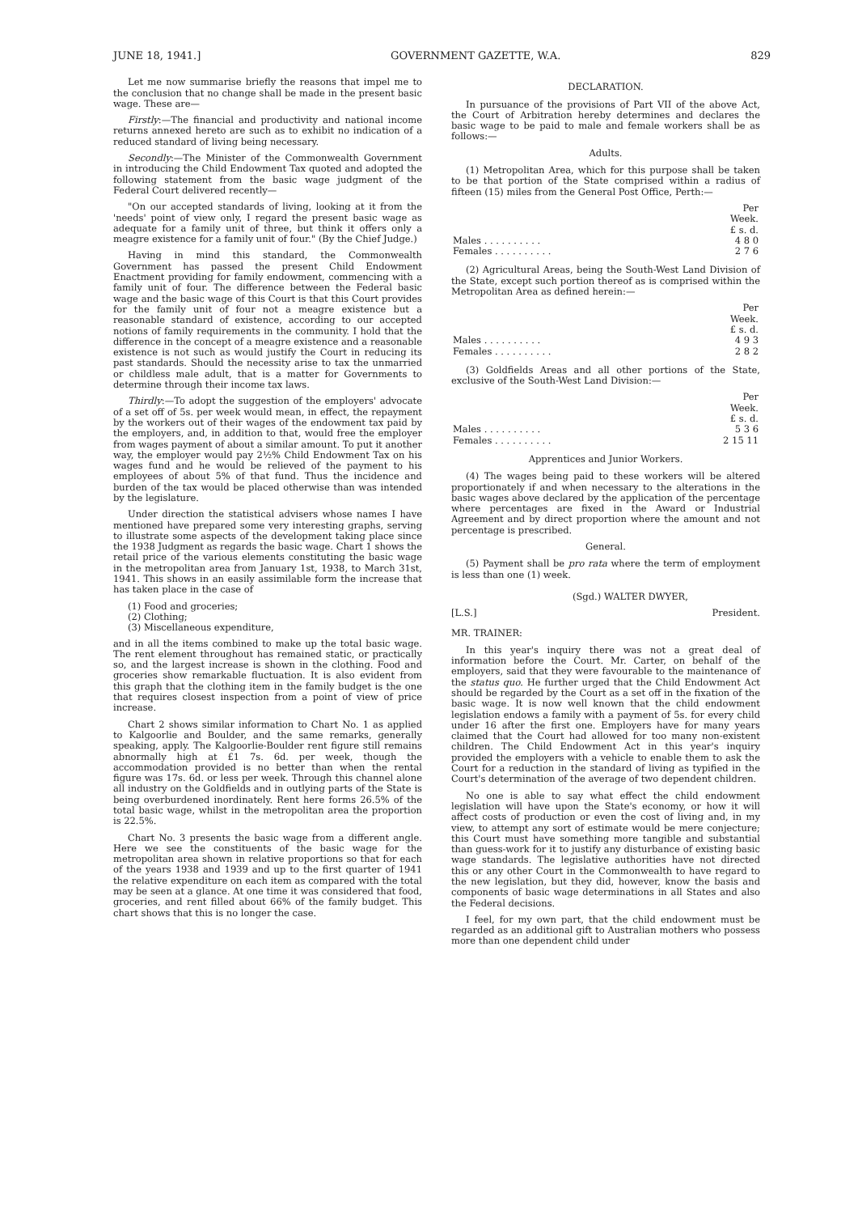JUNE 18, 1941.] GOVERNMENT GAZETTE, W.A. 829
Let me now summarise briefly the reasons that impel me to the conclusion that no change shall be made in the present basic wage. These are—
Firstly:—The financial and productivity and national income returns annexed hereto are such as to exhibit no indication of a reduced standard of living being necessary.
Secondly:—The Minister of the Commonwealth Government in introducing the Child Endowment Tax quoted and adopted the following statement from the basic wage judgment of the Federal Court delivered recently—
"On our accepted standards of living, looking at it from the 'needs' point of view only, I regard the present basic wage as adequate for a family unit of three, but think it offers only a meagre existence for a family unit of four." (By the Chief Judge.)
Having in mind this standard, the Commonwealth Government has passed the present Child Endowment Enactment providing for family endowment, commencing with a family unit of four. The difference between the Federal basic wage and the basic wage of this Court is that this Court provides for the family unit of four not a meagre existence but a reasonable standard of existence, according to our accepted notions of family requirements in the community. I hold that the difference in the concept of a meagre existence and a reasonable existence is not such as would justify the Court in reducing its past standards. Should the necessity arise to tax the unmarried or childless male adult, that is a matter for Governments to determine through their income tax laws.
Thirdly:—To adopt the suggestion of the employers' advocate of a set off of 5s. per week would mean, in effect, the repayment by the workers out of their wages of the endowment tax paid by the employers, and, in addition to that, would free the employer from wages payment of about a similar amount. To put it another way, the employer would pay 2½% Child Endowment Tax on his wages fund and he would be relieved of the payment to his employees of about 5% of that fund. Thus the incidence and burden of the tax would be placed otherwise than was intended by the legislature.
Under direction the statistical advisers whose names I have mentioned have prepared some very interesting graphs, serving to illustrate some aspects of the development taking place since the 1938 Judgment as regards the basic wage. Chart 1 shows the retail price of the various elements constituting the basic wage in the metropolitan area from January 1st, 1938, to March 31st, 1941. This shows in an easily assimilable form the increase that has taken place in the case of
(1) Food and groceries;
(2) Clothing;
(3) Miscellaneous expenditure,
and in all the items combined to make up the total basic wage. The rent element throughout has remained static, or practically so, and the largest increase is shown in the clothing. Food and groceries show remarkable fluctuation. It is also evident from this graph that the clothing item in the family budget is the one that requires closest inspection from a point of view of price increase.
Chart 2 shows similar information to Chart No. 1 as applied to Kalgoorlie and Boulder, and the same remarks, generally speaking, apply. The Kalgoorlie-Boulder rent figure still remains abnormally high at £1 7s. 6d. per week, though the accommodation provided is no better than when the rental figure was 17s. 6d. or less per week. Through this channel alone all industry on the Goldfields and in outlying parts of the State is being overburdened inordinately. Rent here forms 26.5% of the total basic wage, whilst in the metropolitan area the proportion is 22.5%.
Chart No. 3 presents the basic wage from a different angle. Here we see the constituents of the basic wage for the metropolitan area shown in relative proportions so that for each of the years 1938 and 1939 and up to the first quarter of 1941 the relative expenditure on each item as compared with the total may be seen at a glance. At one time it was considered that food, groceries, and rent filled about 66% of the family budget. This chart shows that this is no longer the case.
DECLARATION.
In pursuance of the provisions of Part VII of the above Act, the Court of Arbitration hereby determines and declares the basic wage to be paid to male and female workers shall be as follows:—
Adults.
(1) Metropolitan Area, which for this purpose shall be taken to be that portion of the State comprised within a radius of fifteen (15) miles from the General Post Office, Perth:—
| | Per Week. £ s. d. |
| --- | --- |
| Males . . . . . . . . . . | 4 8 0 |
| Females . . . . . . . . . . | 2 7 6 |
(2) Agricultural Areas, being the South-West Land Division of the State, except such portion thereof as is comprised within the Metropolitan Area as defined herein:—
| | Per Week. £ s. d. |
| --- | --- |
| Males . . . . . . . . . . | 4 9 3 |
| Females . . . . . . . . . . | 2 8 2 |
(3) Goldfields Areas and all other portions of the State, exclusive of the South-West Land Division:—
| | Per Week. £ s. d. |
| --- | --- |
| Males . . . . . . . . . . | 5 3 6 |
| Females . . . . . . . . . . | 2 15 11 |
Apprentices and Junior Workers.
(4) The wages being paid to these workers will be altered proportionately if and when necessary to the alterations in the basic wages above declared by the application of the percentage where percentages are fixed in the Award or Industrial Agreement and by direct proportion where the amount and not percentage is prescribed.
General.
(5) Payment shall be pro rata where the term of employment is less than one (1) week.
(Sgd.) WALTER DWYER,
[L.S.] President.
MR. TRAINER:
In this year's inquiry there was not a great deal of information before the Court. Mr. Carter, on behalf of the employers, said that they were favourable to the maintenance of the status quo. He further urged that the Child Endowment Act should be regarded by the Court as a set off in the fixation of the basic wage. It is now well known that the child endowment legislation endows a family with a payment of 5s. for every child under 16 after the first one. Employers have for many years claimed that the Court had allowed for too many non-existent children. The Child Endowment Act in this year's inquiry provided the employers with a vehicle to enable them to ask the Court for a reduction in the standard of living as typified in the Court's determination of the average of two dependent children.
No one is able to say what effect the child endowment legislation will have upon the State's economy, or how it will affect costs of production or even the cost of living and, in my view, to attempt any sort of estimate would be mere conjecture; this Court must have something more tangible and substantial than guess-work for it to justify any disturbance of existing basic wage standards. The legislative authorities have not directed this or any other Court in the Commonwealth to have regard to the new legislation, but they did, however, know the basis and components of basic wage determinations in all States and also the Federal decisions.
I feel, for my own part, that the child endowment must be regarded as an additional gift to Australian mothers who possess more than one dependent child under